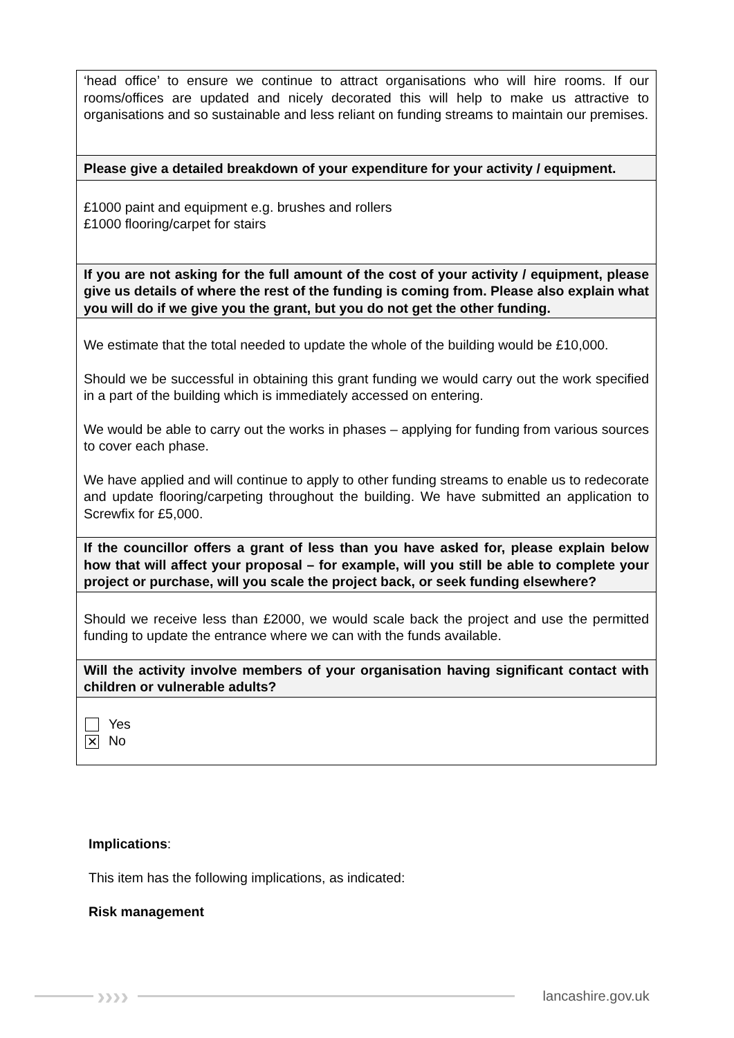| ‘head office’ to ensure we continue to attract organisations who will hire rooms. If our rooms/offices are updated and nicely decorated this will help to make us attractive to organisations and so sustainable and less reliant on funding streams to maintain our premises. |
| Please give a detailed breakdown of your expenditure for your activity / equipment. |
| £1000 paint and equipment e.g. brushes and rollers £1000 flooring/carpet for stairs |
| If you are not asking for the full amount of the cost of your activity / equipment, please give us details of where the rest of the funding is coming from. Please also explain what you will do if we give you the grant, but you do not get the other funding. |
| We estimate that the total needed to update the whole of the building would be £10,000. Should we be successful in obtaining this grant funding we would carry out the work specified in a part of the building which is immediately accessed on entering. We would be able to carry out the works in phases – applying for funding from various sources to cover each phase. We have applied and will continue to apply to other funding streams to enable us to redecorate and update flooring/carpeting throughout the building. We have submitted an application to Screwfix for £5,000. |
| If the councillor offers a grant of less than you have asked for, please explain below how that will affect your proposal – for example, will you still be able to complete your project or purchase, will you scale the project back, or seek funding elsewhere? |
| Should we receive less than £2000, we would scale back the project and use the permitted funding to update the entrance where we can with the funds available. |
| Will the activity involve members of your organisation having significant contact with children or vulnerable adults? |
| Yes ✕ No |
Implications:
This item has the following implications, as indicated:
Risk management
›››› lancashire.gov.uk